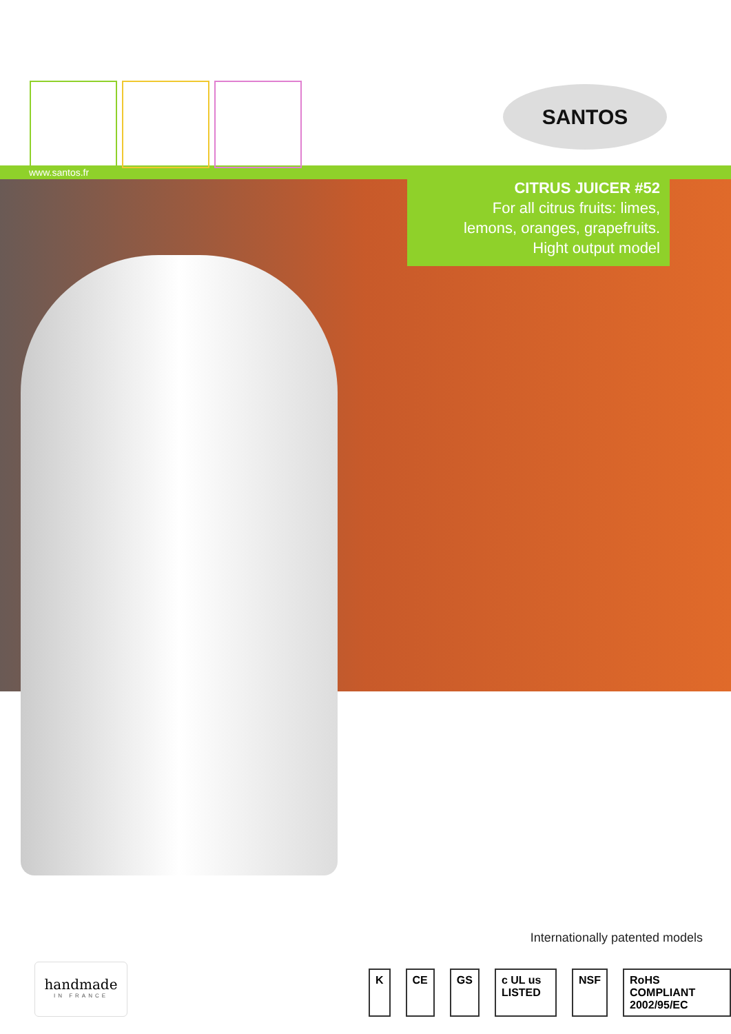SANTOS
www.santos.fr
CITRUS JUICER #52
For all citrus fruits: limes,
lemons, oranges, grapefruits.
Hight output model
Internationally patented models
handmade
IN FRANCE
K CE GS c UL us LISTED NSF RoHS COMPLIANT 2002/95/EC